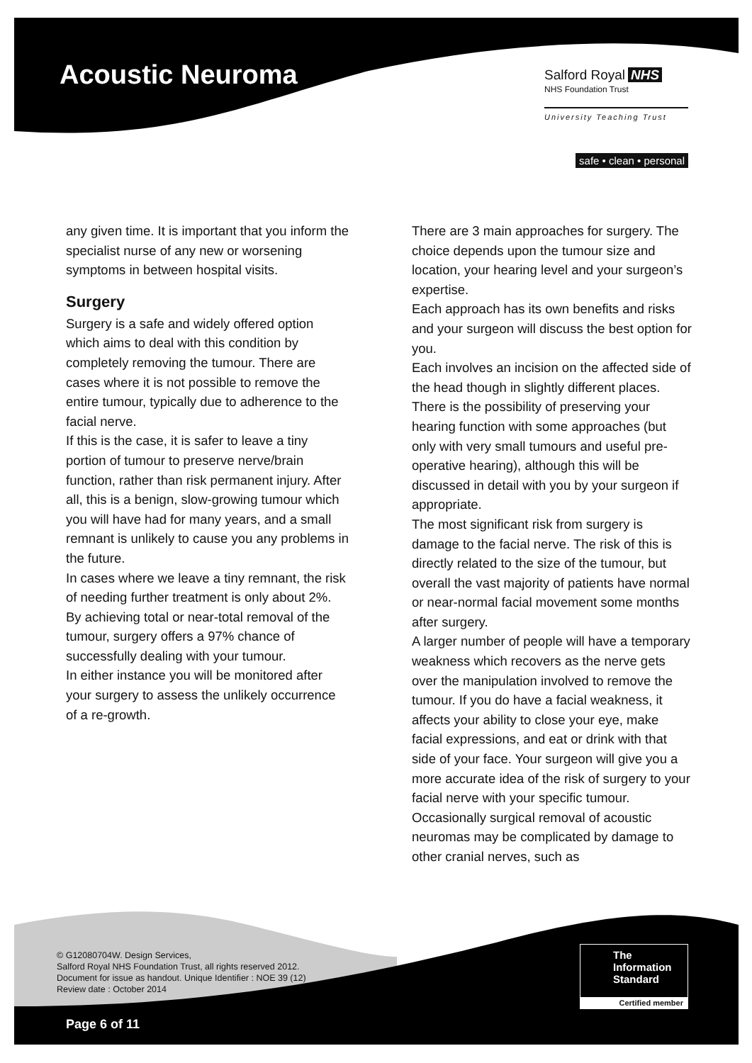Acoustic Neuroma
Salford Royal NHS
NHS Foundation Trust
University Teaching Trust
safe • clean • personal
any given time. It is important that you inform the specialist nurse of any new or worsening symptoms in between hospital visits.
Surgery
Surgery is a safe and widely offered option which aims to deal with this condition by completely removing the tumour. There are cases where it is not possible to remove the entire tumour, typically due to adherence to the facial nerve.
If this is the case, it is safer to leave a tiny portion of tumour to preserve nerve/brain function, rather than risk permanent injury. After all, this is a benign, slow-growing tumour which you will have had for many years, and a small remnant is unlikely to cause you any problems in the future.
In cases where we leave a tiny remnant, the risk of needing further treatment is only about 2%. By achieving total or near-total removal of the tumour, surgery offers a 97% chance of successfully dealing with your tumour.
In either instance you will be monitored after your surgery to assess the unlikely occurrence of a re-growth.
There are 3 main approaches for surgery. The choice depends upon the tumour size and location, your hearing level and your surgeon’s expertise.
Each approach has its own benefits and risks and your surgeon will discuss the best option for you.
Each involves an incision on the affected side of the head though in slightly different places. There is the possibility of preserving your hearing function with some approaches (but only with very small tumours and useful pre-operative hearing), although this will be discussed in detail with you by your surgeon if appropriate.
The most significant risk from surgery is damage to the facial nerve. The risk of this is directly related to the size of the tumour, but overall the vast majority of patients have normal or near-normal facial movement some months after surgery.
A larger number of people will have a temporary weakness which recovers as the nerve gets over the manipulation involved to remove the tumour. If you do have a facial weakness, it affects your ability to close your eye, make facial expressions, and eat or drink with that side of your face. Your surgeon will give you a more accurate idea of the risk of surgery to your facial nerve with your specific tumour.
Occasionally surgical removal of acoustic neuromas may be complicated by damage to other cranial nerves, such as
© G12080704W. Design Services,
Salford Royal NHS Foundation Trust, all rights reserved 2012.
Document for issue as handout. Unique Identifier : NOE 39 (12)
Review date : October 2014
The
Information
Standard
Certified member
Page 6 of 11